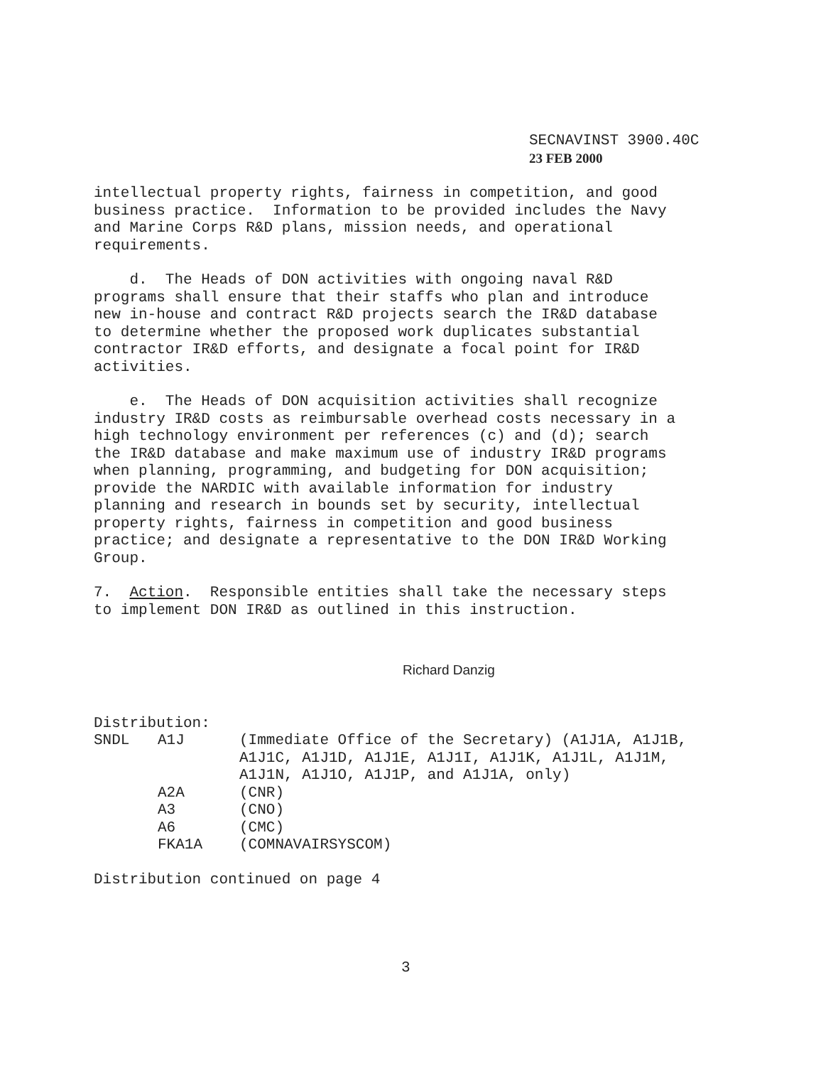SECNAVINST 3900.40C
23 FEB 2000
intellectual property rights, fairness in competition, and good business practice. Information to be provided includes the Navy and Marine Corps R&D plans, mission needs, and operational requirements.
d. The Heads of DON activities with ongoing naval R&D programs shall ensure that their staffs who plan and introduce new in-house and contract R&D projects search the IR&D database to determine whether the proposed work duplicates substantial contractor IR&D efforts, and designate a focal point for IR&D activities.
e. The Heads of DON acquisition activities shall recognize industry IR&D costs as reimbursable overhead costs necessary in a high technology environment per references (c) and (d); search the IR&D database and make maximum use of industry IR&D programs when planning, programming, and budgeting for DON acquisition; provide the NARDIC with available information for industry planning and research in bounds set by security, intellectual property rights, fairness in competition and good business practice; and designate a representative to the DON IR&D Working Group.
7. Action. Responsible entities shall take the necessary steps to implement DON IR&D as outlined in this instruction.
Richard Danzig
Distribution:
| SNDL | A1J | (Immediate Office of the Secretary) (A1J1A, A1J1B, A1J1C, A1J1D, A1J1E, A1J1I, A1J1K, A1J1L, A1J1M, A1J1N, A1J1O, A1J1P, and A1J1A, only) |
| | A2A | (CNR) |
| | A3 | (CNO) |
| | A6 | (CMC) |
| | FKA1A | (COMNAVAIRSYSCOM) |
Distribution continued on page 4
3